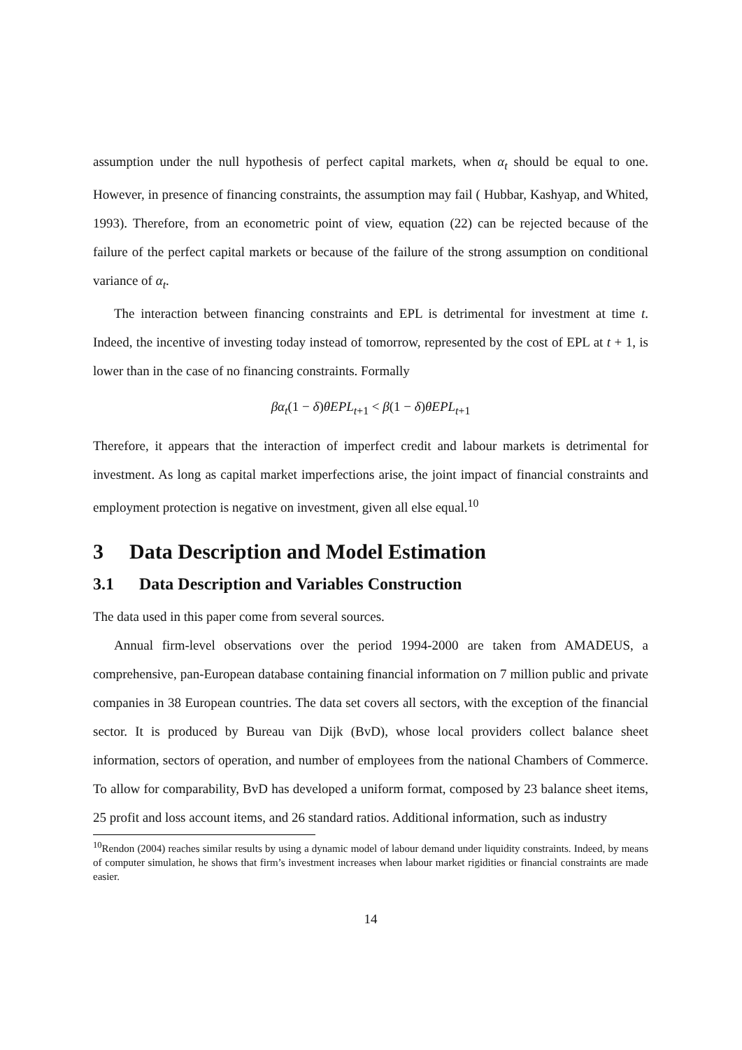assumption under the null hypothesis of perfect capital markets, when α<sub>t</sub> should be equal to one. However, in presence of financing constraints, the assumption may fail ( Hubbar, Kashyap, and Whited, 1993). Therefore, from an econometric point of view, equation (22) can be rejected because of the failure of the perfect capital markets or because of the failure of the strong assumption on conditional variance of α<sub>t</sub>.
The interaction between financing constraints and EPL is detrimental for investment at time t. Indeed, the incentive of investing today instead of tomorrow, represented by the cost of EPL at t + 1, is lower than in the case of no financing constraints. Formally
βα<sub>t</sub>(1 − δ)θEPL<sub>t</sub><sub>+1</sub> < β(1 − δ)θEPL<sub>t</sub><sub>+1</sub>
Therefore, it appears that the interaction of imperfect credit and labour markets is detrimental for investment. As long as capital market imperfections arise, the joint impact of financial constraints and employment protection is negative on investment, given all else equal.<sup>10</sup>
3 Data Description and Model Estimation
3.1 Data Description and Variables Construction
The data used in this paper come from several sources.
Annual firm-level observations over the period 1994-2000 are taken from AMADEUS, a comprehensive, pan-European database containing financial information on 7 million public and private companies in 38 European countries. The data set covers all sectors, with the exception of the financial sector. It is produced by Bureau van Dijk (BvD), whose local providers collect balance sheet information, sectors of operation, and number of employees from the national Chambers of Commerce. To allow for comparability, BvD has developed a uniform format, composed by 23 balance sheet items, 25 profit and loss account items, and 26 standard ratios. Additional information, such as industry
<sup>10</sup> Rendon (2004) reaches similar results by using a dynamic model of labour demand under liquidity constraints. Indeed, by means of computer simulation, he shows that firm’s investment increases when labour market rigidities or financial constraints are made easier.
14